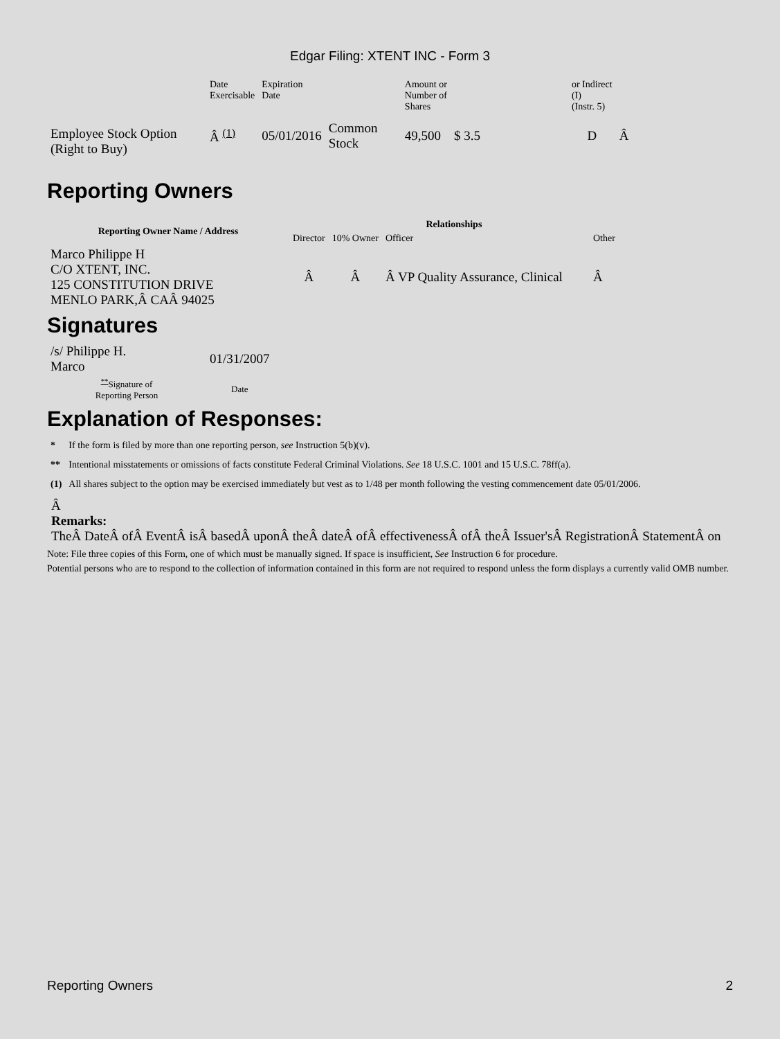Edgar Filing: XTENT INC - Form 3
| | Date Exercisable | Expiration Date | | Amount or Number of Shares | | | or Indirect (I) (Instr. 5) | |
| Employee Stock Option (Right to Buy) | Â <sup>(1)</sup> | 05/01/2016 | Common Stock | 49,500 | $ 3.5 | | D | Â |
Reporting Owners
| Reporting Owner Name / Address | Relationships | | | |
| --- | --- | --- | --- | --- |
| | Director | 10% Owner | Officer | Other |
| Marco Philippe H C/O XTENT, INC. 125 CONSTITUTION DRIVE MENLO PARK,Â CAÂ 94025 | Â | Â | Â VP Quality Assurance, Clinical | Â |
Signatures
| /s/ Philippe H. Marco | 01/31/2007 |
| <sup>**</sup> Signature of Reporting Person | Date |
Explanation of Responses:
| * | If the form is filed by more than one reporting person, see Instruction 5(b)(v). |
| ** | Intentional misstatements or omissions of facts constitute Federal Criminal Violations. See 18 U.S.C. 1001 and 15 U.S.C. 78ff(a). |
| (1) | All shares subject to the option may be exercised immediately but vest as to 1/48 per month following the vesting commencement date 05/01/2006. |
Â
Remarks:
TheÂ DateÂ ofÂ EventÂ isÂ basedÂ uponÂ theÂ dateÂ ofÂ effectivenessÂ ofÂ theÂ Issuer'sÂ RegistrationÂ StatementÂ on
Note: File three copies of this Form, one of which must be manually signed. If space is insufficient, See Instruction 6 for procedure.
Potential persons who are to respond to the collection of information contained in this form are not required to respond unless the form displays a currently valid OMB number.
Reporting Owners 2